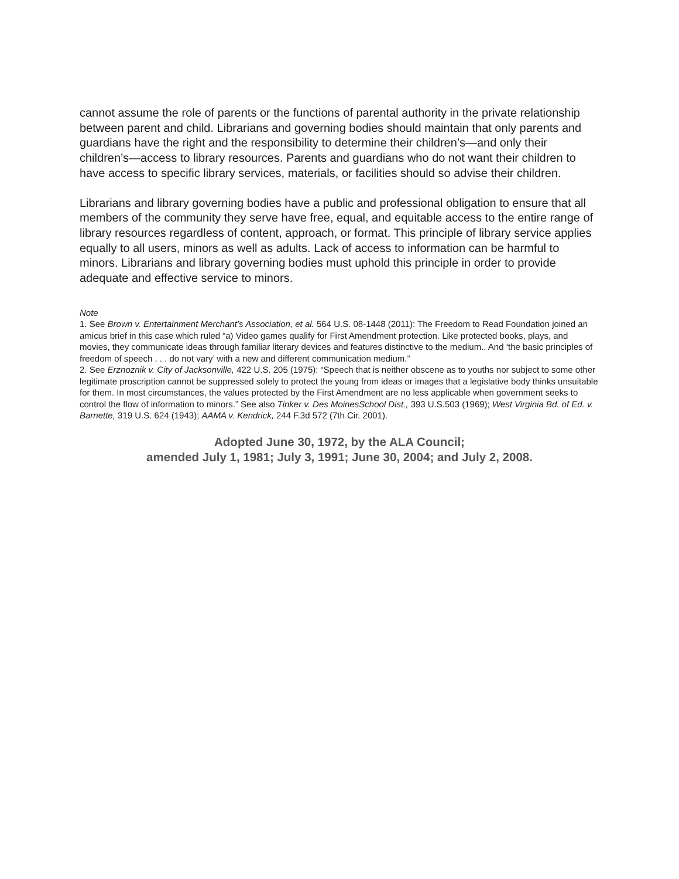cannot assume the role of parents or the functions of parental authority in the private relationship between parent and child. Librarians and governing bodies should maintain that only parents and guardians have the right and the responsibility to determine their children’s—and only their children’s—access to library resources. Parents and guardians who do not want their children to have access to specific library services, materials, or facilities should so advise their children.
Librarians and library governing bodies have a public and professional obligation to ensure that all members of the community they serve have free, equal, and equitable access to the entire range of library resources regardless of content, approach, or format. This principle of library service applies equally to all users, minors as well as adults. Lack of access to information can be harmful to minors. Librarians and library governing bodies must uphold this principle in order to provide adequate and effective service to minors.
Note
1. See Brown v. Entertainment Merchant’s Association, et al. 564 U.S. 08-1448 (2011): The Freedom to Read Foundation joined an amicus brief in this case which ruled “a) Video games qualify for First Amendment protection. Like protected books, plays, and movies, they communicate ideas through familiar literary devices and features distinctive to the medium.. And ‘the basic principles of freedom of speech . . . do not vary’ with a new and different communication medium.”
2. See Erznoznik v. City of Jacksonville, 422 U.S. 205 (1975): “Speech that is neither obscene as to youths nor subject to some other legitimate proscription cannot be suppressed solely to protect the young from ideas or images that a legislative body thinks unsuitable for them. In most circumstances, the values protected by the First Amendment are no less applicable when government seeks to control the flow of information to minors.” See also Tinker v. Des MoinesSchool Dist., 393 U.S.503 (1969); West Virginia Bd. of Ed. v. Barnette, 319 U.S. 624 (1943); AAMA v. Kendrick, 244 F.3d 572 (7th Cir. 2001).
Adopted June 30, 1972, by the ALA Council;
amended July 1, 1981; July 3, 1991; June 30, 2004; and July 2, 2008.